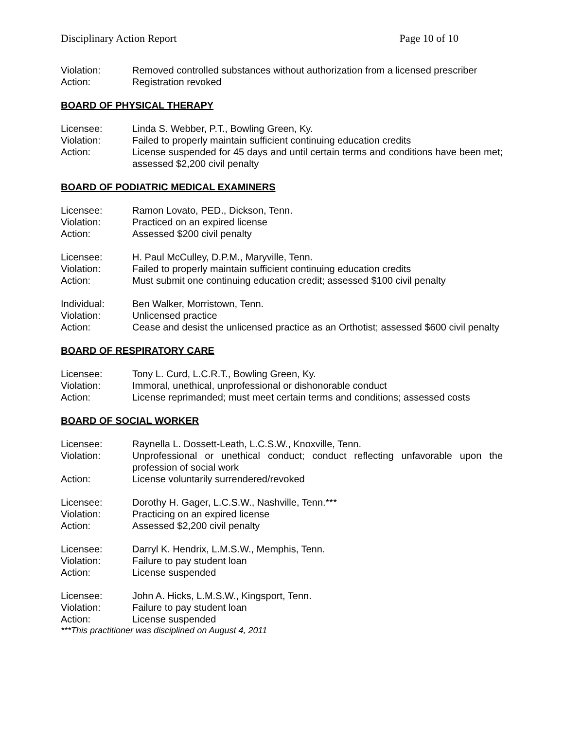Disciplinary Action Report Page 10 of 10
Violation: Removed controlled substances without authorization from a licensed prescriber
Action: Registration revoked
BOARD OF PHYSICAL THERAPY
Licensee: Linda S. Webber, P.T., Bowling Green, Ky.
Violation: Failed to properly maintain sufficient continuing education credits
Action: License suspended for 45 days and until certain terms and conditions have been met; assessed $2,200 civil penalty
BOARD OF PODIATRIC MEDICAL EXAMINERS
Licensee: Ramon Lovato, PED., Dickson, Tenn.
Violation: Practiced on an expired license
Action: Assessed $200 civil penalty
Licensee: H. Paul McCulley, D.P.M., Maryville, Tenn.
Violation: Failed to properly maintain sufficient continuing education credits
Action: Must submit one continuing education credit; assessed $100 civil penalty
Individual: Ben Walker, Morristown, Tenn.
Violation: Unlicensed practice
Action: Cease and desist the unlicensed practice as an Orthotist; assessed $600 civil penalty
BOARD OF RESPIRATORY CARE
Licensee: Tony L. Curd, L.C.R.T., Bowling Green, Ky.
Violation: Immoral, unethical, unprofessional or dishonorable conduct
Action: License reprimanded; must meet certain terms and conditions; assessed costs
BOARD OF SOCIAL WORKER
Licensee: Raynella L. Dossett-Leath, L.C.S.W., Knoxville, Tenn.
Violation: Unprofessional or unethical conduct; conduct reflecting unfavorable upon the profession of social work
Action: License voluntarily surrendered/revoked
Licensee: Dorothy H. Gager, L.C.S.W., Nashville, Tenn.***
Violation: Practicing on an expired license
Action: Assessed $2,200 civil penalty
Licensee: Darryl K. Hendrix, L.M.S.W., Memphis, Tenn.
Violation: Failure to pay student loan
Action: License suspended
Licensee: John A. Hicks, L.M.S.W., Kingsport, Tenn.
Violation: Failure to pay student loan
Action: License suspended
***This practitioner was disciplined on August 4, 2011